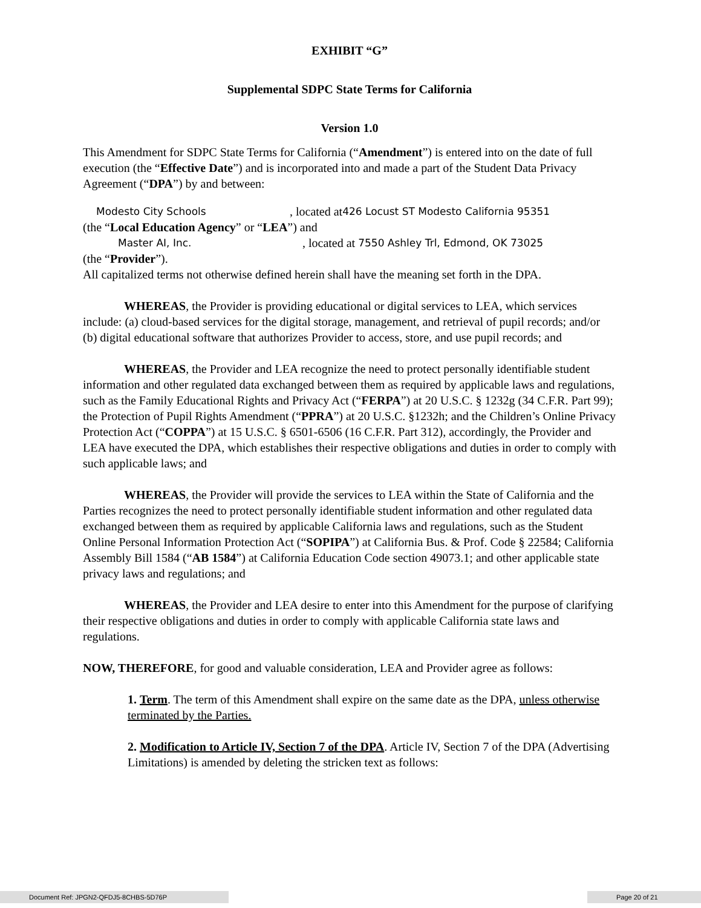EXHIBIT “G”
Supplemental SDPC State Terms for California
Version 1.0
This Amendment for SDPC State Terms for California (“Amendment”) is entered into on the date of full execution (the “Effective Date”) and is incorporated into and made a part of the Student Data Privacy Agreement (“DPA”) by and between:
Modesto City Schools, located at 426 Locust ST Modesto California 95351
(the “Local Education Agency” or “LEA”) and
Master AI, Inc., located at 7550 Ashley Trl, Edmond, OK 73025
(the “Provider”).
All capitalized terms not otherwise defined herein shall have the meaning set forth in the DPA.
WHEREAS, the Provider is providing educational or digital services to LEA, which services include: (a) cloud-based services for the digital storage, management, and retrieval of pupil records; and/or (b) digital educational software that authorizes Provider to access, store, and use pupil records; and
WHEREAS, the Provider and LEA recognize the need to protect personally identifiable student information and other regulated data exchanged between them as required by applicable laws and regulations, such as the Family Educational Rights and Privacy Act (“FERPA”) at 20 U.S.C. § 1232g (34 C.F.R. Part 99); the Protection of Pupil Rights Amendment (“PPRA”) at 20 U.S.C. §1232h; and the Children’s Online Privacy Protection Act (“COPPA”) at 15 U.S.C. § 6501-6506 (16 C.F.R. Part 312), accordingly, the Provider and LEA have executed the DPA, which establishes their respective obligations and duties in order to comply with such applicable laws; and
WHEREAS, the Provider will provide the services to LEA within the State of California and the Parties recognizes the need to protect personally identifiable student information and other regulated data exchanged between them as required by applicable California laws and regulations, such as the Student Online Personal Information Protection Act (“SOPIPA”) at California Bus. & Prof. Code § 22584; California Assembly Bill 1584 (“AB 1584”) at California Education Code section 49073.1; and other applicable state privacy laws and regulations; and
WHEREAS, the Provider and LEA desire to enter into this Amendment for the purpose of clarifying their respective obligations and duties in order to comply with applicable California state laws and regulations.
NOW, THEREFORE, for good and valuable consideration, LEA and Provider agree as follows:
1. Term. The term of this Amendment shall expire on the same date as the DPA, unless otherwise terminated by the Parties.
2. Modification to Article IV, Section 7 of the DPA. Article IV, Section 7 of the DPA (Advertising Limitations) is amended by deleting the stricken text as follows:
Document Ref: JPGN2-QFDJ5-8CHBS-5D76P Page 20 of 21